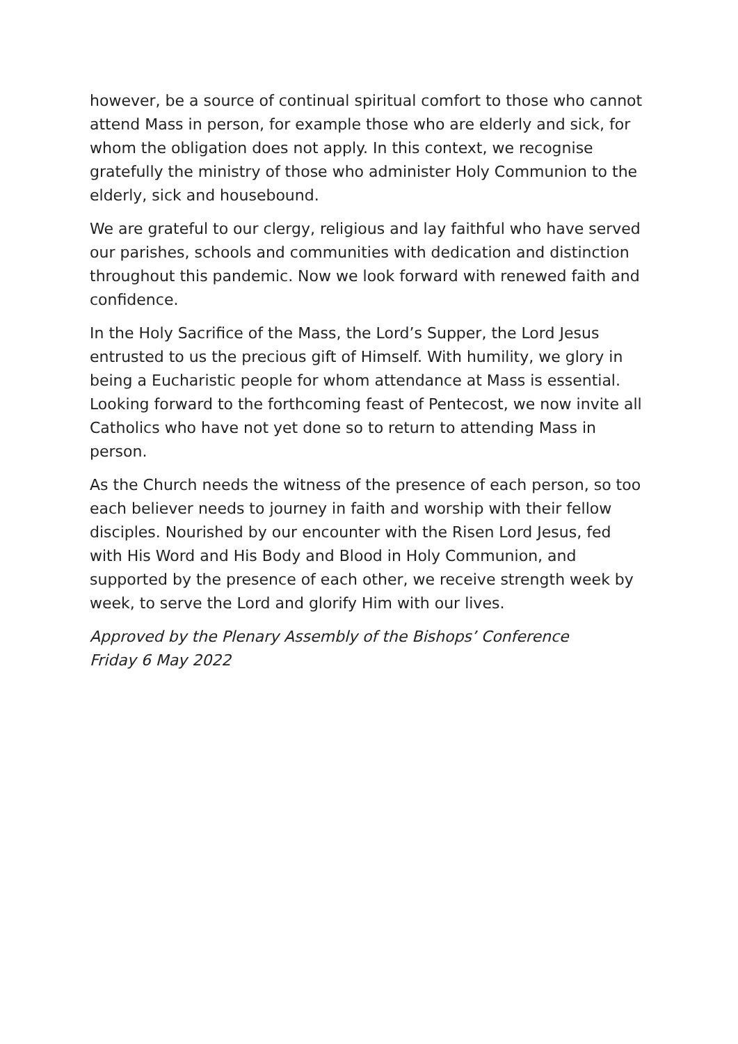however, be a source of continual spiritual comfort to those who cannot attend Mass in person, for example those who are elderly and sick, for whom the obligation does not apply. In this context, we recognise gratefully the ministry of those who administer Holy Communion to the elderly, sick and housebound.
We are grateful to our clergy, religious and lay faithful who have served our parishes, schools and communities with dedication and distinction throughout this pandemic. Now we look forward with renewed faith and confidence.
In the Holy Sacrifice of the Mass, the Lord’s Supper, the Lord Jesus entrusted to us the precious gift of Himself. With humility, we glory in being a Eucharistic people for whom attendance at Mass is essential. Looking forward to the forthcoming feast of Pentecost, we now invite all Catholics who have not yet done so to return to attending Mass in person.
As the Church needs the witness of the presence of each person, so too each believer needs to journey in faith and worship with their fellow disciples. Nourished by our encounter with the Risen Lord Jesus, fed with His Word and His Body and Blood in Holy Communion, and supported by the presence of each other, we receive strength week by week, to serve the Lord and glorify Him with our lives.
Approved by the Plenary Assembly of the Bishops’ Conference
Friday 6 May 2022